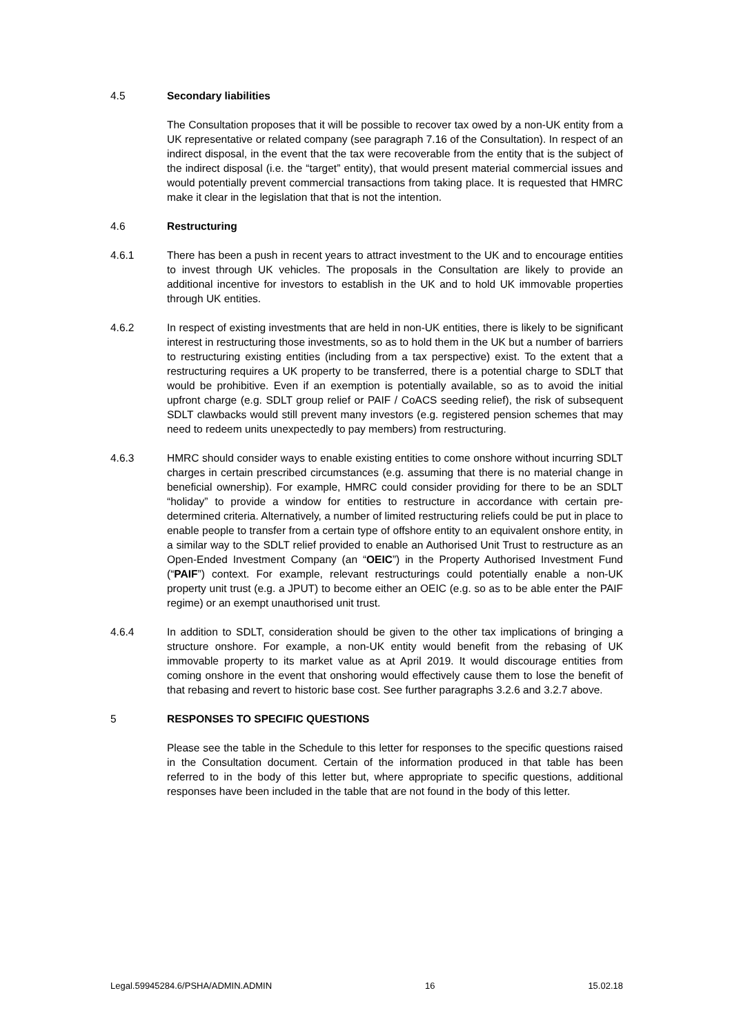4.5 Secondary liabilities
The Consultation proposes that it will be possible to recover tax owed by a non-UK entity from a UK representative or related company (see paragraph 7.16 of the Consultation). In respect of an indirect disposal, in the event that the tax were recoverable from the entity that is the subject of the indirect disposal (i.e. the “target” entity), that would present material commercial issues and would potentially prevent commercial transactions from taking place. It is requested that HMRC make it clear in the legislation that that is not the intention.
4.6 Restructuring
4.6.1 There has been a push in recent years to attract investment to the UK and to encourage entities to invest through UK vehicles. The proposals in the Consultation are likely to provide an additional incentive for investors to establish in the UK and to hold UK immovable properties through UK entities.
4.6.2 In respect of existing investments that are held in non-UK entities, there is likely to be significant interest in restructuring those investments, so as to hold them in the UK but a number of barriers to restructuring existing entities (including from a tax perspective) exist. To the extent that a restructuring requires a UK property to be transferred, there is a potential charge to SDLT that would be prohibitive. Even if an exemption is potentially available, so as to avoid the initial upfront charge (e.g. SDLT group relief or PAIF / CoACS seeding relief), the risk of subsequent SDLT clawbacks would still prevent many investors (e.g. registered pension schemes that may need to redeem units unexpectedly to pay members) from restructuring.
4.6.3 HMRC should consider ways to enable existing entities to come onshore without incurring SDLT charges in certain prescribed circumstances (e.g. assuming that there is no material change in beneficial ownership). For example, HMRC could consider providing for there to be an SDLT “holiday” to provide a window for entities to restructure in accordance with certain pre-determined criteria. Alternatively, a number of limited restructuring reliefs could be put in place to enable people to transfer from a certain type of offshore entity to an equivalent onshore entity, in a similar way to the SDLT relief provided to enable an Authorised Unit Trust to restructure as an Open-Ended Investment Company (an “OEIC”) in the Property Authorised Investment Fund (“PAIF”) context. For example, relevant restructurings could potentially enable a non-UK property unit trust (e.g. a JPUT) to become either an OEIC (e.g. so as to be able enter the PAIF regime) or an exempt unauthorised unit trust.
4.6.4 In addition to SDLT, consideration should be given to the other tax implications of bringing a structure onshore. For example, a non-UK entity would benefit from the rebasing of UK immovable property to its market value as at April 2019. It would discourage entities from coming onshore in the event that onshoring would effectively cause them to lose the benefit of that rebasing and revert to historic base cost. See further paragraphs 3.2.6 and 3.2.7 above.
5 RESPONSES TO SPECIFIC QUESTIONS
Please see the table in the Schedule to this letter for responses to the specific questions raised in the Consultation document. Certain of the information produced in that table has been referred to in the body of this letter but, where appropriate to specific questions, additional responses have been included in the table that are not found in the body of this letter.
Legal.59945284.6/PSHA/ADMIN.ADMIN 16 15.02.18